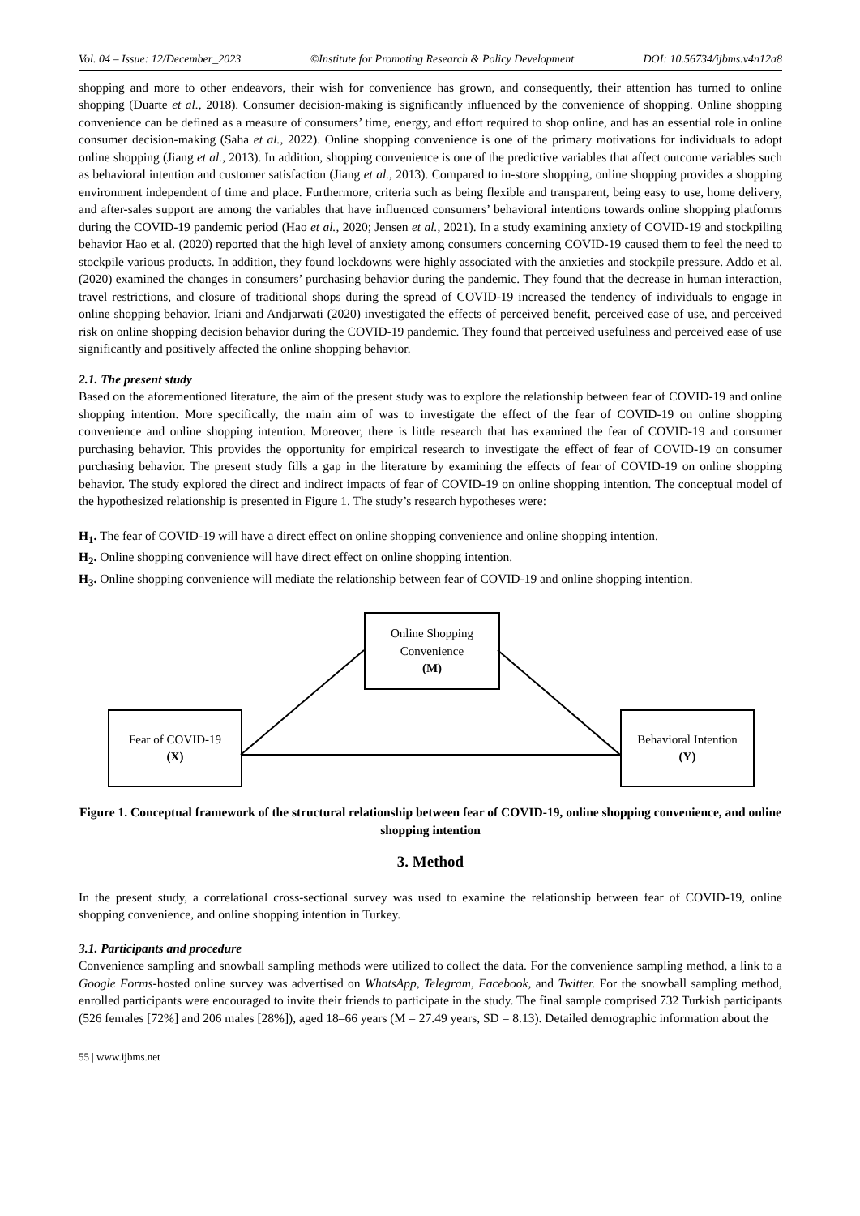Vol. 04 – Issue: 12/December_2023 ©Institute for Promoting Research & Policy Development DOI: 10.56734/ijbms.v4n12a8
shopping and more to other endeavors, their wish for convenience has grown, and consequently, their attention has turned to online shopping (Duarte et al., 2018). Consumer decision-making is significantly influenced by the convenience of shopping. Online shopping convenience can be defined as a measure of consumers’ time, energy, and effort required to shop online, and has an essential role in online consumer decision-making (Saha et al., 2022). Online shopping convenience is one of the primary motivations for individuals to adopt online shopping (Jiang et al., 2013). In addition, shopping convenience is one of the predictive variables that affect outcome variables such as behavioral intention and customer satisfaction (Jiang et al., 2013). Compared to in-store shopping, online shopping provides a shopping environment independent of time and place. Furthermore, criteria such as being flexible and transparent, being easy to use, home delivery, and after-sales support are among the variables that have influenced consumers’ behavioral intentions towards online shopping platforms during the COVID-19 pandemic period (Hao et al., 2020; Jensen et al., 2021). In a study examining anxiety of COVID-19 and stockpiling behavior Hao et al. (2020) reported that the high level of anxiety among consumers concerning COVID-19 caused them to feel the need to stockpile various products. In addition, they found lockdowns were highly associated with the anxieties and stockpile pressure. Addo et al. (2020) examined the changes in consumers’ purchasing behavior during the pandemic. They found that the decrease in human interaction, travel restrictions, and closure of traditional shops during the spread of COVID-19 increased the tendency of individuals to engage in online shopping behavior. Iriani and Andjarwati (2020) investigated the effects of perceived benefit, perceived ease of use, and perceived risk on online shopping decision behavior during the COVID-19 pandemic. They found that perceived usefulness and perceived ease of use significantly and positively affected the online shopping behavior.
2.1. The present study
Based on the aforementioned literature, the aim of the present study was to explore the relationship between fear of COVID-19 and online shopping intention. More specifically, the main aim of was to investigate the effect of the fear of COVID-19 on online shopping convenience and online shopping intention. Moreover, there is little research that has examined the fear of COVID-19 and consumer purchasing behavior. This provides the opportunity for empirical research to investigate the effect of fear of COVID-19 on consumer purchasing behavior. The present study fills a gap in the literature by examining the effects of fear of COVID-19 on online shopping behavior. The study explored the direct and indirect impacts of fear of COVID-19 on online shopping intention. The conceptual model of the hypothesized relationship is presented in Figure 1. The study’s research hypotheses were:
H<sub>1</sub>. The fear of COVID-19 will have a direct effect on online shopping convenience and online shopping intention.
H<sub>2</sub>. Online shopping convenience will have direct effect on online shopping intention.
H<sub>3</sub>. Online shopping convenience will mediate the relationship between fear of COVID-19 and online shopping intention.
Online Shopping
Convenience
(M)
Fear of COVID-19
(X)
Behavioral Intention
(Y)
Figure 1. Conceptual framework of the structural relationship between fear of COVID-19, online shopping convenience, and online shopping intention
3. Method
In the present study, a correlational cross-sectional survey was used to examine the relationship between fear of COVID-19, online shopping convenience, and online shopping intention in Turkey.
3.1. Participants and procedure
Convenience sampling and snowball sampling methods were utilized to collect the data. For the convenience sampling method, a link to a Google Forms-hosted online survey was advertised on WhatsApp, Telegram, Facebook, and Twitter. For the snowball sampling method, enrolled participants were encouraged to invite their friends to participate in the study. The final sample comprised 732 Turkish participants (526 females [72%] and 206 males [28%]), aged 18–66 years (M = 27.49 years, SD = 8.13). Detailed demographic information about the
55 | www.ijbms.net